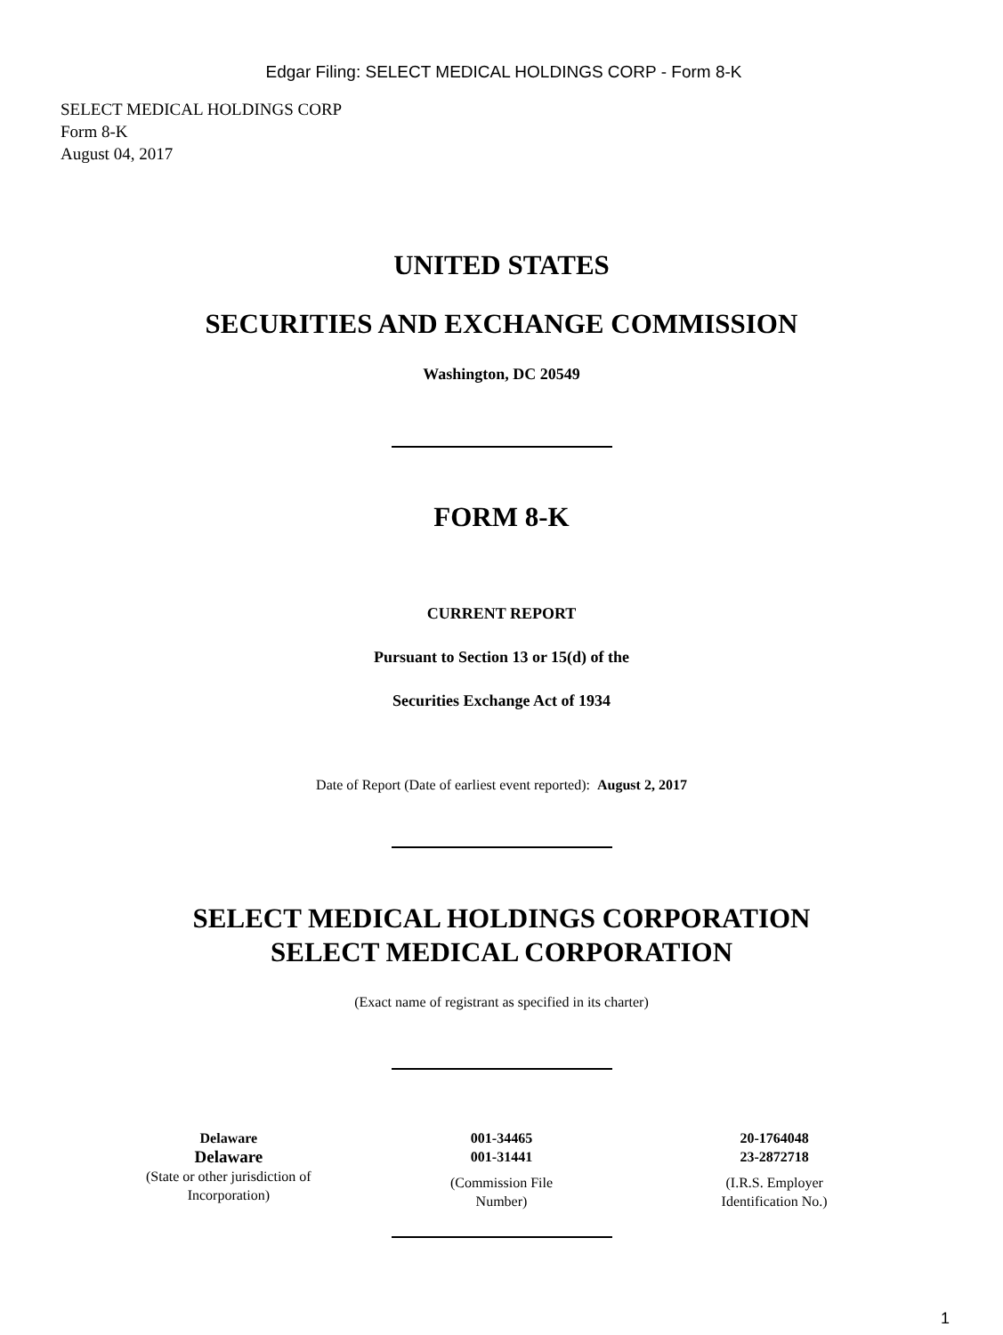Edgar Filing: SELECT MEDICAL HOLDINGS CORP - Form 8-K
SELECT MEDICAL HOLDINGS CORP
Form 8-K
August 04, 2017
UNITED STATES
SECURITIES AND EXCHANGE COMMISSION
Washington, DC 20549
FORM 8-K
CURRENT REPORT
Pursuant to Section 13 or 15(d) of the
Securities Exchange Act of 1934
Date of Report (Date of earliest event reported): August 2, 2017
SELECT MEDICAL HOLDINGS CORPORATION
SELECT MEDICAL CORPORATION
(Exact name of registrant as specified in its charter)
| Delaware Delaware (State or other jurisdiction of Incorporation) | 001-34465 001-31441 (Commission File Number) | 20-1764048 23-2872718 (I.R.S. Employer Identification No.) |
1